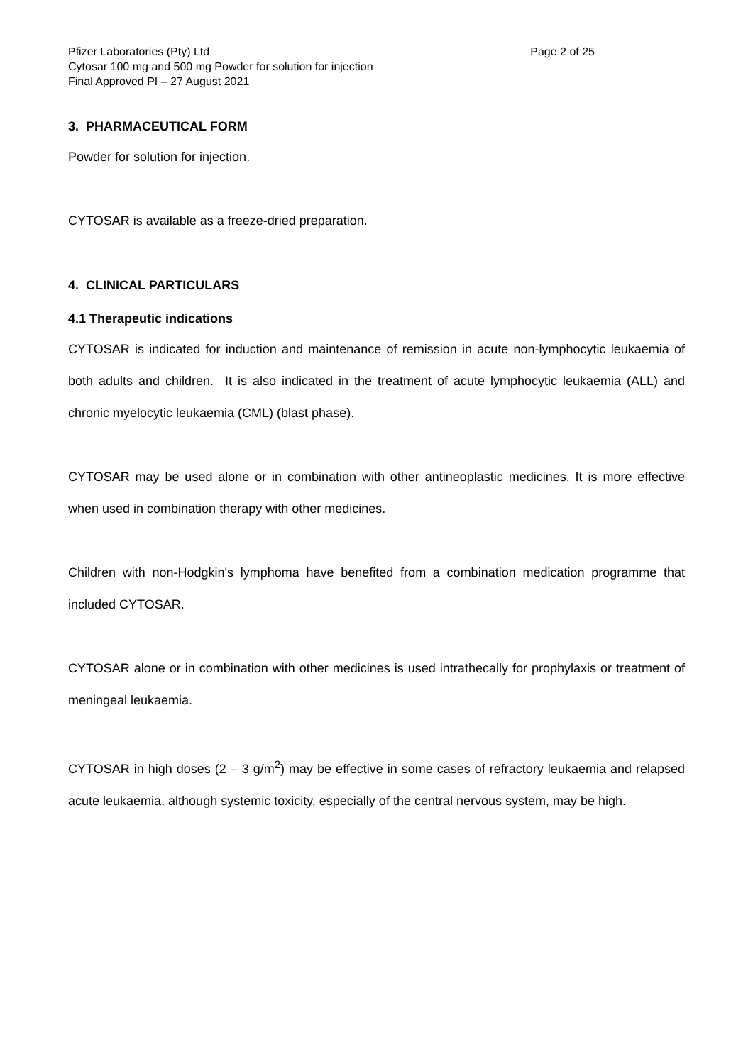Pfizer Laboratories (Pty) Ltd Page 2 of 25
Cytosar 100 mg and 500 mg Powder for solution for injection
Final Approved PI – 27 August 2021
3. PHARMACEUTICAL FORM
Powder for solution for injection.
CYTOSAR is available as a freeze-dried preparation.
4. CLINICAL PARTICULARS
4.1 Therapeutic indications
CYTOSAR is indicated for induction and maintenance of remission in acute non-lymphocytic leukaemia of both adults and children. It is also indicated in the treatment of acute lymphocytic leukaemia (ALL) and chronic myelocytic leukaemia (CML) (blast phase).
CYTOSAR may be used alone or in combination with other antineoplastic medicines. It is more effective when used in combination therapy with other medicines.
Children with non-Hodgkin's lymphoma have benefited from a combination medication programme that included CYTOSAR.
CYTOSAR alone or in combination with other medicines is used intrathecally for prophylaxis or treatment of meningeal leukaemia.
CYTOSAR in high doses (2 – 3 g/m<sup>2</sup>) may be effective in some cases of refractory leukaemia and relapsed acute leukaemia, although systemic toxicity, especially of the central nervous system, may be high.